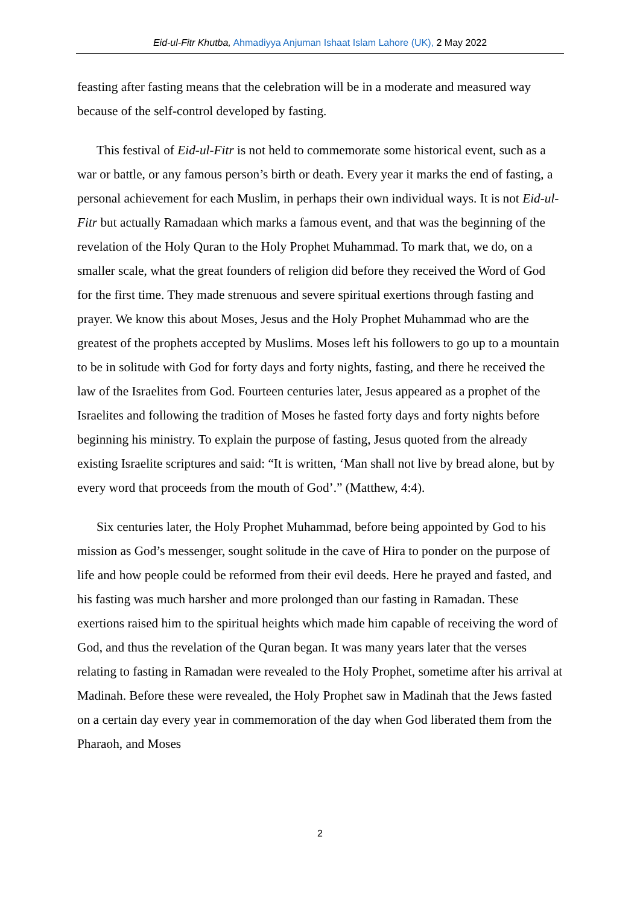Eid-ul-Fitr Khutba, Ahmadiyya Anjuman Ishaat Islam Lahore (UK), 2 May 2022
feasting after fasting means that the celebration will be in a moderate and measured way because of the self-control developed by fasting.
This festival of Eid-ul-Fitr is not held to commemorate some historical event, such as a war or battle, or any famous person’s birth or death. Every year it marks the end of fasting, a personal achievement for each Muslim, in perhaps their own individual ways. It is not Eid-ul-Fitr but actually Ramadaan which marks a famous event, and that was the beginning of the revelation of the Holy Quran to the Holy Prophet Muhammad. To mark that, we do, on a smaller scale, what the great founders of religion did before they received the Word of God for the first time. They made strenuous and severe spiritual exertions through fasting and prayer. We know this about Moses, Jesus and the Holy Prophet Muhammad who are the greatest of the prophets accepted by Muslims. Moses left his followers to go up to a mountain to be in solitude with God for forty days and forty nights, fasting, and there he received the law of the Israelites from God. Fourteen centuries later, Jesus appeared as a prophet of the Israelites and following the tradition of Moses he fasted forty days and forty nights before beginning his ministry. To explain the purpose of fasting, Jesus quoted from the already existing Israelite scriptures and said: “It is written, ‘Man shall not live by bread alone, but by every word that proceeds from the mouth of God’.” (Matthew, 4:4).
Six centuries later, the Holy Prophet Muhammad, before being appointed by God to his mission as God’s messenger, sought solitude in the cave of Hira to ponder on the purpose of life and how people could be reformed from their evil deeds. Here he prayed and fasted, and his fasting was much harsher and more prolonged than our fasting in Ramadan. These exertions raised him to the spiritual heights which made him capable of receiving the word of God, and thus the revelation of the Quran began. It was many years later that the verses relating to fasting in Ramadan were revealed to the Holy Prophet, sometime after his arrival at Madinah. Before these were revealed, the Holy Prophet saw in Madinah that the Jews fasted on a certain day every year in commemoration of the day when God liberated them from the Pharaoh, and Moses
2